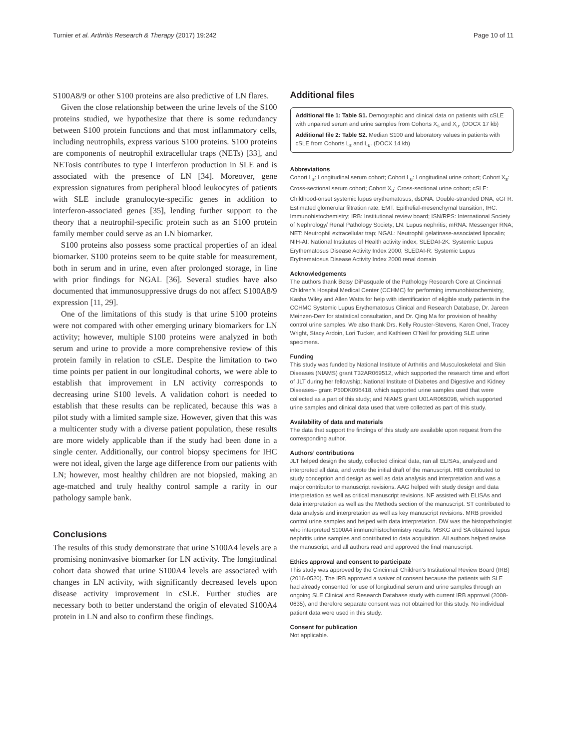Turnier et al. Arthritis Research & Therapy (2017) 19:242 Page 10 of 11
S100A8/9 or other S100 proteins are also predictive of LN flares.
Given the close relationship between the urine levels of the S100 proteins studied, we hypothesize that there is some redundancy between S100 protein functions and that most inflammatory cells, including neutrophils, express various S100 proteins. S100 proteins are components of neutrophil extracellular traps (NETs) [33], and NETosis contributes to type I interferon production in SLE and is associated with the presence of LN [34]. Moreover, gene expression signatures from peripheral blood leukocytes of patients with SLE include granulocyte-specific genes in addition to interferon-associated genes [35], lending further support to the theory that a neutrophil-specific protein such as an S100 protein family member could serve as an LN biomarker.
S100 proteins also possess some practical properties of an ideal biomarker. S100 proteins seem to be quite stable for measurement, both in serum and in urine, even after prolonged storage, in line with prior findings for NGAL [36]. Several studies have also documented that immunosuppressive drugs do not affect S100A8/9 expression [11, 29].
One of the limitations of this study is that urine S100 proteins were not compared with other emerging urinary biomarkers for LN activity; however, multiple S100 proteins were analyzed in both serum and urine to provide a more comprehensive review of this protein family in relation to cSLE. Despite the limitation to two time points per patient in our longitudinal cohorts, we were able to establish that improvement in LN activity corresponds to decreasing urine S100 levels. A validation cohort is needed to establish that these results can be replicated, because this was a pilot study with a limited sample size. However, given that this was a multicenter study with a diverse patient population, these results are more widely applicable than if the study had been done in a single center. Additionally, our control biopsy specimens for IHC were not ideal, given the large age difference from our patients with LN; however, most healthy children are not biopsied, making an age-matched and truly healthy control sample a rarity in our pathology sample bank.
Conclusions
The results of this study demonstrate that urine S100A4 levels are a promising noninvasive biomarker for LN activity. The longitudinal cohort data showed that urine S100A4 levels are associated with changes in LN activity, with significantly decreased levels upon disease activity improvement in cSLE. Further studies are necessary both to better understand the origin of elevated S100A4 protein in LN and also to confirm these findings.
Additional files
Additional file 1: Table S1. Demographic and clinical data on patients with cSLE with unpaired serum and urine samples from Cohorts X<sub>s</sub> and X<sub>u</sub>. (DOCX 17 kb)
Additional file 2: Table S2. Median S100 and laboratory values in patients with cSLE from Cohorts L<sub>s</sub> and L<sub>u</sub>. (DOCX 14 kb)
Abbreviations
Cohort L<sub>s</sub>: Longitudinal serum cohort; Cohort L<sub>u</sub>: Longitudinal urine cohort; Cohort X<sub>s</sub>: Cross-sectional serum cohort; Cohort X<sub>u</sub>: Cross-sectional urine cohort; cSLE: Childhood-onset systemic lupus erythematosus; dsDNA: Double-stranded DNA; eGFR: Estimated glomerular filtration rate; EMT: Epithelial-mesenchymal transition; IHC: Immunohistochemistry; IRB: Institutional review board; ISN/RPS: International Society of Nephrology/ Renal Pathology Society; LN: Lupus nephritis; mRNA: Messenger RNA; NET: Neutrophil extracellular trap; NGAL: Neutrophil gelatinase-associated lipocalin; NIH-AI: National Institutes of Health activity index; SLEDAI-2K: Systemic Lupus Erythematosus Disease Activity Index 2000; SLEDAI-R: Systemic Lupus Erythematosus Disease Activity Index 2000 renal domain
Acknowledgements
The authors thank Betsy DiPasquale of the Pathology Research Core at Cincinnati Children’s Hospital Medical Center (CCHMC) for performing immunohistochemistry, Kasha Wiley and Allen Watts for help with identification of eligible study patients in the CCHMC Systemic Lupus Erythematosus Clinical and Research Database, Dr. Jareen Meinzen-Derr for statistical consultation, and Dr. Qing Ma for provision of healthy control urine samples. We also thank Drs. Kelly Rouster-Stevens, Karen Onel, Tracey Wright, Stacy Ardoin, Lori Tucker, and Kathleen O’Neil for providing SLE urine specimens.
Funding
This study was funded by National Institute of Arthritis and Musculoskeletal and Skin Diseases (NIAMS) grant T32AR069512, which supported the research time and effort of JLT during her fellowship; National Institute of Diabetes and Digestive and Kidney Diseases– grant P50DK096418, which supported urine samples used that were collected as a part of this study; and NIAMS grant U01AR065098, which supported urine samples and clinical data used that were collected as part of this study.
Availability of data and materials
The data that support the findings of this study are available upon request from the corresponding author.
Authors’ contributions
JLT helped design the study, collected clinical data, ran all ELISAs, analyzed and interpreted all data, and wrote the initial draft of the manuscript. HIB contributed to study conception and design as well as data analysis and interpretation and was a major contributor to manuscript revisions. AAG helped with study design and data interpretation as well as critical manuscript revisions. NF assisted with ELISAs and data interpretation as well as the Methods section of the manuscript. ST contributed to data analysis and interpretation as well as key manuscript revisions. MRB provided control urine samples and helped with data interpretation. DW was the histopathologist who interpreted S100A4 immunohistochemistry results. MSKG and SA obtained lupus nephritis urine samples and contributed to data acquisition. All authors helped revise the manuscript, and all authors read and approved the final manuscript.
Ethics approval and consent to participate
This study was approved by the Cincinnati Children’s Institutional Review Board (IRB) (2016-0520). The IRB approved a waiver of consent because the patients with SLE had already consented for use of longitudinal serum and urine samples through an ongoing SLE Clinical and Research Database study with current IRB approval (2008-0635), and therefore separate consent was not obtained for this study. No individual patient data were used in this study.
Consent for publication
Not applicable.